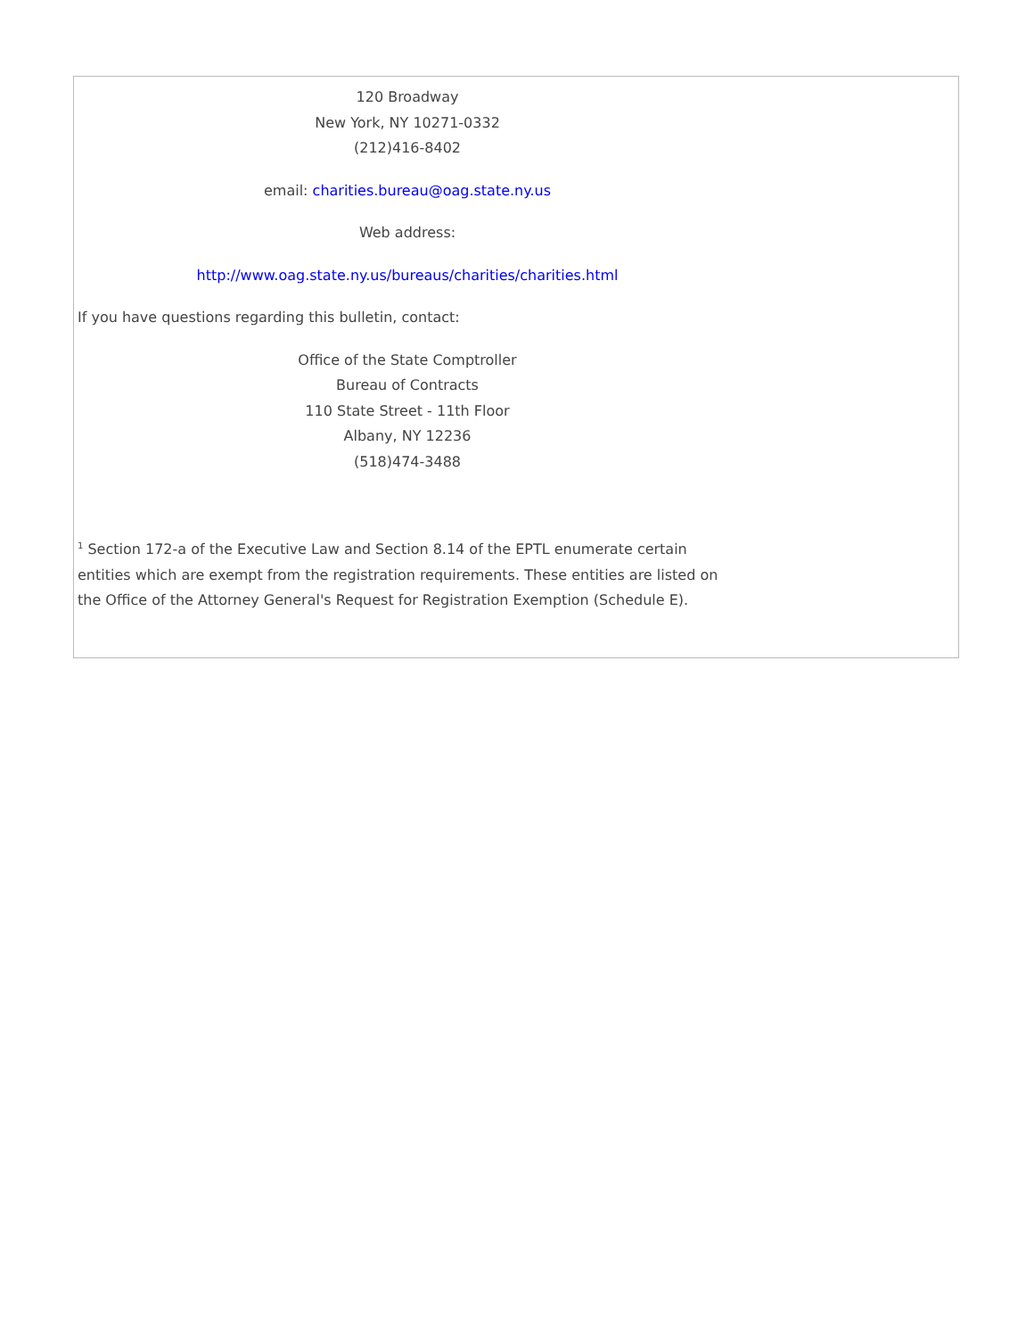120 Broadway
New York, NY 10271-0332
(212)416-8402
email: charities.bureau@oag.state.ny.us
Web address:
http://www.oag.state.ny.us/bureaus/charities/charities.html
If you have questions regarding this bulletin, contact:
Office of the State Comptroller
Bureau of Contracts
110 State Street - 11th Floor
Albany, NY 12236
(518)474-3488
<sup>1</sup> Section 172-a of the Executive Law and Section 8.14 of the EPTL enumerate certain entities which are exempt from the registration requirements. These entities are listed on the Office of the Attorney General's Request for Registration Exemption (Schedule E).